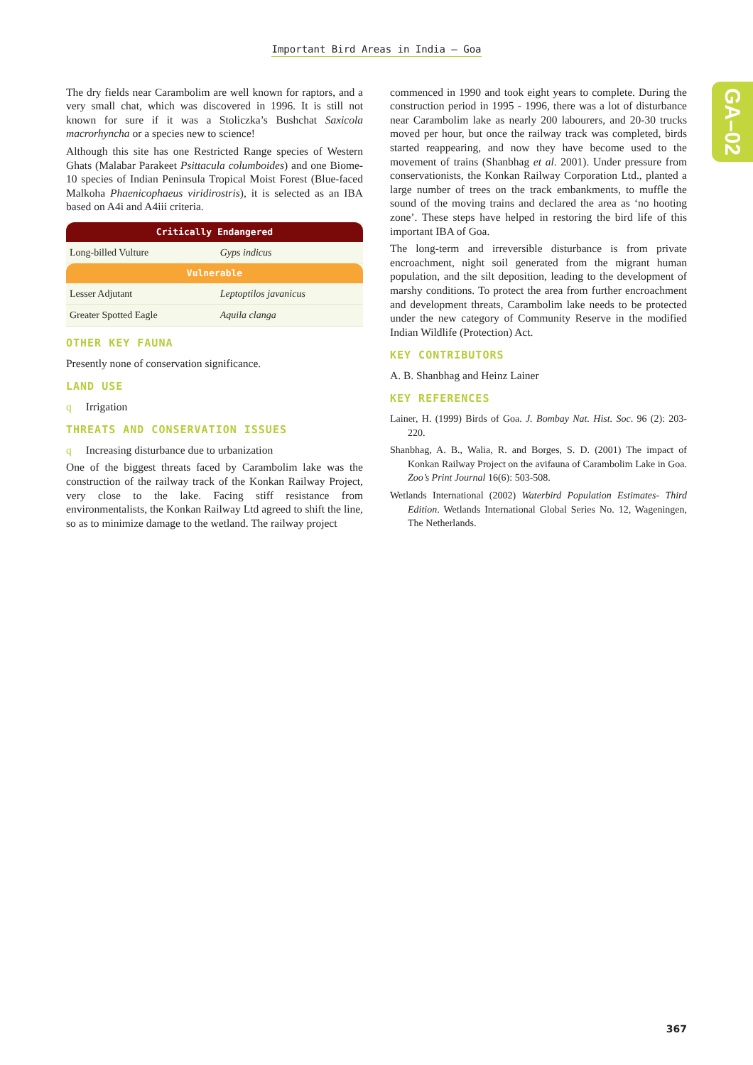Important Bird Areas in India – Goa
GA–02
The dry fields near Carambolim are well known for raptors, and a very small chat, which was discovered in 1996. It is still not known for sure if it was a Stoliczka’s Bushchat Saxicola macrorhyncha or a species new to science!
Although this site has one Restricted Range species of Western Ghats (Malabar Parakeet Psittacula columboides) and one Biome-10 species of Indian Peninsula Tropical Moist Forest (Blue-faced Malkoha Phaenicophaeus viridirostris), it is selected as an IBA based on A4i and A4iii criteria.
| Critically Endangered | |
| --- | --- |
| Long-billed Vulture | Gyps indicus |
| Vulnerable | |
| Lesser Adjutant | Leptoptilos javanicus |
| Greater Spotted Eagle | Aquila clanga |
OTHER KEY FAUNA
Presently none of conservation significance.
LAND USE
q Irrigation
THREATS AND CONSERVATION ISSUES
q Increasing disturbance due to urbanization
One of the biggest threats faced by Carambolim lake was the construction of the railway track of the Konkan Railway Project, very close to the lake. Facing stiff resistance from environmentalists, the Konkan Railway Ltd agreed to shift the line, so as to minimize damage to the wetland. The railway project
commenced in 1990 and took eight years to complete. During the construction period in 1995 - 1996, there was a lot of disturbance near Carambolim lake as nearly 200 labourers, and 20-30 trucks moved per hour, but once the railway track was completed, birds started reappearing, and now they have become used to the movement of trains (Shanbhag et al. 2001). Under pressure from conservationists, the Konkan Railway Corporation Ltd., planted a large number of trees on the track embankments, to muffle the sound of the moving trains and declared the area as ‘no hooting zone’. These steps have helped in restoring the bird life of this important IBA of Goa.
The long-term and irreversible disturbance is from private encroachment, night soil generated from the migrant human population, and the silt deposition, leading to the development of marshy conditions. To protect the area from further encroachment and development threats, Carambolim lake needs to be protected under the new category of Community Reserve in the modified Indian Wildlife (Protection) Act.
KEY CONTRIBUTORS
A. B. Shanbhag and Heinz Lainer
KEY REFERENCES
Lainer, H. (1999) Birds of Goa. J. Bombay Nat. Hist. Soc. 96 (2): 203-220.
Shanbhag, A. B., Walia, R. and Borges, S. D. (2001) The impact of Konkan Railway Project on the avifauna of Carambolim Lake in Goa. Zoo’s Print Journal 16(6): 503-508.
Wetlands International (2002) Waterbird Population Estimates- Third Edition. Wetlands International Global Series No. 12, Wageningen, The Netherlands.
367